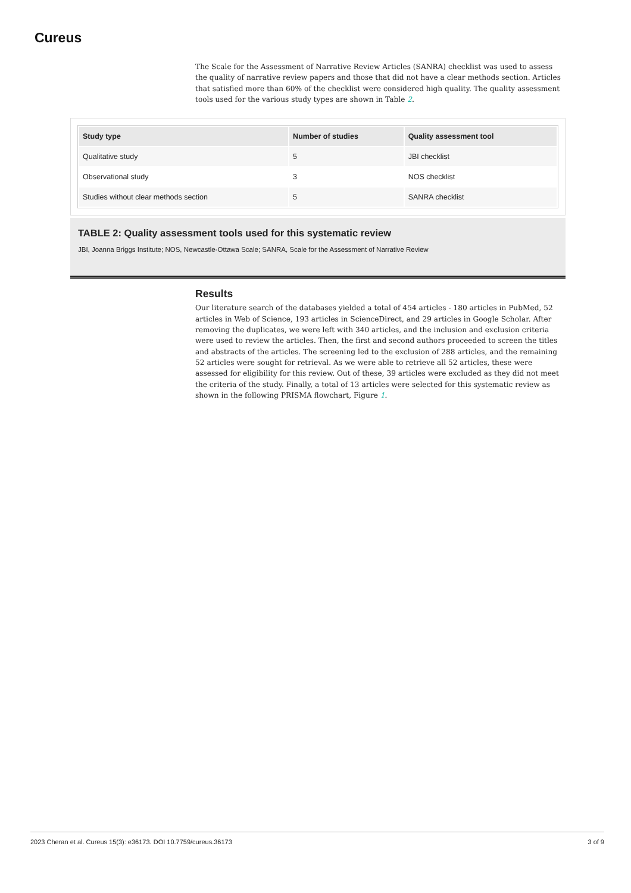Cureus
The Scale for the Assessment of Narrative Review Articles (SANRA) checklist was used to assess the quality of narrative review papers and those that did not have a clear methods section. Articles that satisfied more than 60% of the checklist were considered high quality. The quality assessment tools used for the various study types are shown in Table 2.
| Study type | Number of studies | Quality assessment tool |
| --- | --- | --- |
| Qualitative study | 5 | JBI checklist |
| Observational study | 3 | NOS checklist |
| Studies without clear methods section | 5 | SANRA checklist |
TABLE 2: Quality assessment tools used for this systematic review
JBI, Joanna Briggs Institute; NOS, Newcastle-Ottawa Scale; SANRA, Scale for the Assessment of Narrative Review
Results
Our literature search of the databases yielded a total of 454 articles - 180 articles in PubMed, 52 articles in Web of Science, 193 articles in ScienceDirect, and 29 articles in Google Scholar. After removing the duplicates, we were left with 340 articles, and the inclusion and exclusion criteria were used to review the articles. Then, the first and second authors proceeded to screen the titles and abstracts of the articles. The screening led to the exclusion of 288 articles, and the remaining 52 articles were sought for retrieval. As we were able to retrieve all 52 articles, these were assessed for eligibility for this review. Out of these, 39 articles were excluded as they did not meet the criteria of the study. Finally, a total of 13 articles were selected for this systematic review as shown in the following PRISMA flowchart, Figure 1.
2023 Cheran et al. Cureus 15(3): e36173. DOI 10.7759/cureus.36173 3 of 9